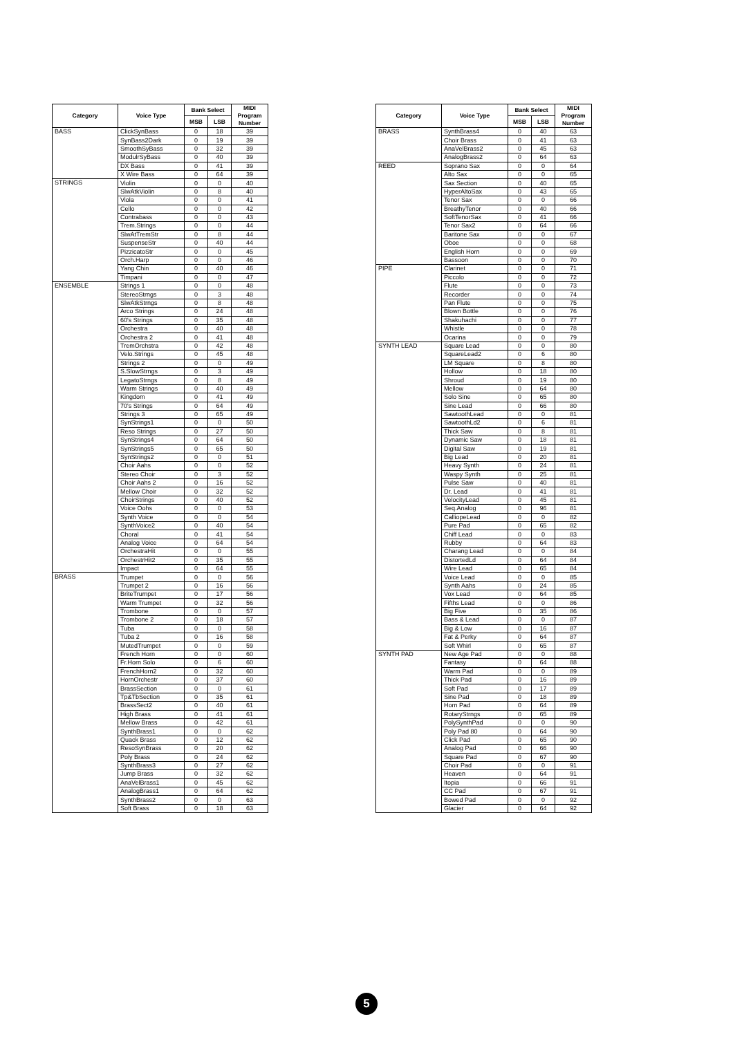| Category | Voice Type | Bank Select | | MIDI Program Number |
| --- | --- | --- | --- | --- |
| | | MSB | LSB | |
| BASS | ClickSynBass | 0 | 18 | 39 |
| | SynBass2Dark | 0 | 19 | 39 |
| | SmoothSyBass | 0 | 32 | 39 |
| | ModulrSyBass | 0 | 40 | 39 |
| | DX Bass | 0 | 41 | 39 |
| | X Wire Bass | 0 | 64 | 39 |
| STRINGS | Violin | 0 | 0 | 40 |
| | SlwAtkViolin | 0 | 8 | 40 |
| | Viola | 0 | 0 | 41 |
| | Cello | 0 | 0 | 42 |
| | Contrabass | 0 | 0 | 43 |
| | Trem.Strings | 0 | 0 | 44 |
| | SlwAtTremStr | 0 | 8 | 44 |
| | SuspenseStr | 0 | 40 | 44 |
| | PizzicatoStr | 0 | 0 | 45 |
| | Orch.Harp | 0 | 0 | 46 |
| | Yang Chin | 0 | 40 | 46 |
| | Timpani | 0 | 0 | 47 |
| ENSEMBLE | Strings 1 | 0 | 0 | 48 |
| | StereoStrngs | 0 | 3 | 48 |
| | SlwAtkStrngs | 0 | 8 | 48 |
| | Arco Strings | 0 | 24 | 48 |
| | 60's Strings | 0 | 35 | 48 |
| | Orchestra | 0 | 40 | 48 |
| | Orchestra 2 | 0 | 41 | 48 |
| | TremOrchstra | 0 | 42 | 48 |
| | Velo.Strings | 0 | 45 | 48 |
| | Strings 2 | 0 | 0 | 49 |
| | S.SlowStrngs | 0 | 3 | 49 |
| | LegatoStrngs | 0 | 8 | 49 |
| | Warm Strings | 0 | 40 | 49 |
| | Kingdom | 0 | 41 | 49 |
| | 70's Strings | 0 | 64 | 49 |
| | Strings 3 | 0 | 65 | 49 |
| | SynStrings1 | 0 | 0 | 50 |
| | Reso Strings | 0 | 27 | 50 |
| | SynStrings4 | 0 | 64 | 50 |
| | SynStrings5 | 0 | 65 | 50 |
| | SynStrings2 | 0 | 0 | 51 |
| | Choir Aahs | 0 | 0 | 52 |
| | Stereo Choir | 0 | 3 | 52 |
| | Choir Aahs 2 | 0 | 16 | 52 |
| | Mellow Choir | 0 | 32 | 52 |
| | ChoirStrings | 0 | 40 | 52 |
| | Voice Oohs | 0 | 0 | 53 |
| | Synth Voice | 0 | 0 | 54 |
| | SynthVoice2 | 0 | 40 | 54 |
| | Choral | 0 | 41 | 54 |
| | Analog Voice | 0 | 64 | 54 |
| | OrchestraHit | 0 | 0 | 55 |
| | OrchestrHit2 | 0 | 35 | 55 |
| | Impact | 0 | 64 | 55 |
| BRASS | Trumpet | 0 | 0 | 56 |
| | Trumpet 2 | 0 | 16 | 56 |
| | BriteTrumpet | 0 | 17 | 56 |
| | Warm Trumpet | 0 | 32 | 56 |
| | Trombone | 0 | 0 | 57 |
| | Trombone 2 | 0 | 18 | 57 |
| | Tuba | 0 | 0 | 58 |
| | Tuba 2 | 0 | 16 | 58 |
| | MutedTrumpet | 0 | 0 | 59 |
| | French Horn | 0 | 0 | 60 |
| | Fr.Horn Solo | 0 | 6 | 60 |
| | FrenchHorn2 | 0 | 32 | 60 |
| | HornOrchestr | 0 | 37 | 60 |
| | BrassSection | 0 | 0 | 61 |
| | Tp&TbSection | 0 | 35 | 61 |
| | BrassSect2 | 0 | 40 | 61 |
| | High Brass | 0 | 41 | 61 |
| | Mellow Brass | 0 | 42 | 61 |
| | SynthBrass1 | 0 | 0 | 62 |
| | Quack Brass | 0 | 12 | 62 |
| | ResoSynBrass | 0 | 20 | 62 |
| | Poly Brass | 0 | 24 | 62 |
| | SynthBrass3 | 0 | 27 | 62 |
| | Jump Brass | 0 | 32 | 62 |
| | AnaVelBrass1 | 0 | 45 | 62 |
| | AnalogBrass1 | 0 | 64 | 62 |
| | SynthBrass2 | 0 | 0 | 63 |
| | Soft Brass | 0 | 18 | 63 |
| Category | Voice Type | Bank Select | | MIDI Program Number |
| --- | --- | --- | --- | --- |
| | | MSB | LSB | |
| BRASS | SynthBrass4 | 0 | 40 | 63 |
| | Choir Brass | 0 | 41 | 63 |
| | AnaVelBrass2 | 0 | 45 | 63 |
| | AnalogBrass2 | 0 | 64 | 63 |
| REED | Soprano Sax | 0 | 0 | 64 |
| | Alto Sax | 0 | 0 | 65 |
| | Sax Section | 0 | 40 | 65 |
| | HyperAltoSax | 0 | 43 | 65 |
| | Tenor Sax | 0 | 0 | 66 |
| | BreathyTenor | 0 | 40 | 66 |
| | SoftTenorSax | 0 | 41 | 66 |
| | Tenor Sax2 | 0 | 64 | 66 |
| | Baritone Sax | 0 | 0 | 67 |
| | Oboe | 0 | 0 | 68 |
| | English Horn | 0 | 0 | 69 |
| | Bassoon | 0 | 0 | 70 |
| PIPE | Clarinet | 0 | 0 | 71 |
| | Piccolo | 0 | 0 | 72 |
| | Flute | 0 | 0 | 73 |
| | Recorder | 0 | 0 | 74 |
| | Pan Flute | 0 | 0 | 75 |
| | Blown Bottle | 0 | 0 | 76 |
| | Shakuhachi | 0 | 0 | 77 |
| | Whistle | 0 | 0 | 78 |
| | Ocarina | 0 | 0 | 79 |
| SYNTH LEAD | Square Lead | 0 | 0 | 80 |
| | SquareLead2 | 0 | 6 | 80 |
| | LM Square | 0 | 8 | 80 |
| | Hollow | 0 | 18 | 80 |
| | Shroud | 0 | 19 | 80 |
| | Mellow | 0 | 64 | 80 |
| | Solo Sine | 0 | 65 | 80 |
| | Sine Lead | 0 | 66 | 80 |
| | SawtoothLead | 0 | 0 | 81 |
| | SawtoothLd2 | 0 | 6 | 81 |
| | Thick Saw | 0 | 8 | 81 |
| | Dynamic Saw | 0 | 18 | 81 |
| | Digital Saw | 0 | 19 | 81 |
| | Big Lead | 0 | 20 | 81 |
| | Heavy Synth | 0 | 24 | 81 |
| | Waspy Synth | 0 | 25 | 81 |
| | Pulse Saw | 0 | 40 | 81 |
| | Dr. Lead | 0 | 41 | 81 |
| | VelocityLead | 0 | 45 | 81 |
| | Seq.Analog | 0 | 96 | 81 |
| | CalliopeLead | 0 | 0 | 82 |
| | Pure Pad | 0 | 65 | 82 |
| | Chiff Lead | 0 | 0 | 83 |
| | Rubby | 0 | 64 | 83 |
| | Charang Lead | 0 | 0 | 84 |
| | DistortedLd | 0 | 64 | 84 |
| | Wire Lead | 0 | 65 | 84 |
| | Voice Lead | 0 | 0 | 85 |
| | Synth Aahs | 0 | 24 | 85 |
| | Vox Lead | 0 | 64 | 85 |
| | Fifths Lead | 0 | 0 | 86 |
| | Big Five | 0 | 35 | 86 |
| | Bass & Lead | 0 | 0 | 87 |
| | Big & Low | 0 | 16 | 87 |
| | Fat & Perky | 0 | 64 | 87 |
| | Soft Whirl | 0 | 65 | 87 |
| SYNTH PAD | New Age Pad | 0 | 0 | 88 |
| | Fantasy | 0 | 64 | 88 |
| | Warm Pad | 0 | 0 | 89 |
| | Thick Pad | 0 | 16 | 89 |
| | Soft Pad | 0 | 17 | 89 |
| | Sine Pad | 0 | 18 | 89 |
| | Horn Pad | 0 | 64 | 89 |
| | RotaryStrngs | 0 | 65 | 89 |
| | PolySynthPad | 0 | 0 | 90 |
| | Poly Pad 80 | 0 | 64 | 90 |
| | Click Pad | 0 | 65 | 90 |
| | Analog Pad | 0 | 66 | 90 |
| | Square Pad | 0 | 67 | 90 |
| | Choir Pad | 0 | 0 | 91 |
| | Heaven | 0 | 64 | 91 |
| | Itopia | 0 | 66 | 91 |
| | CC Pad | 0 | 67 | 91 |
| | Bowed Pad | 0 | 0 | 92 |
| | Glacier | 0 | 64 | 92 |
5